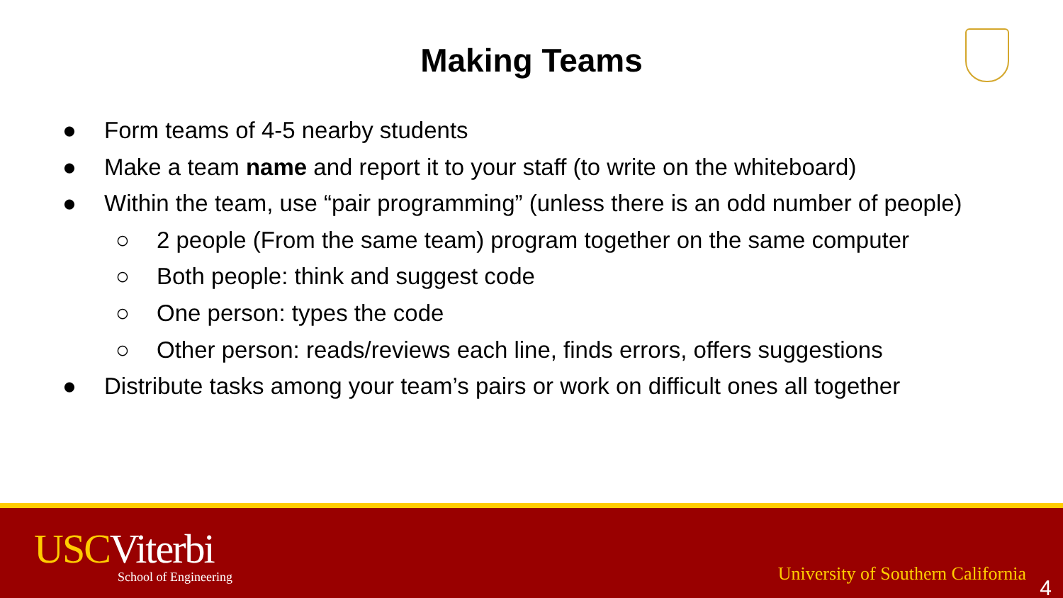Making Teams
● Form teams of 4-5 nearby students
● Make a team name and report it to your staff (to write on the whiteboard)
● Within the team, use “pair programming” (unless there is an odd number of people)
○ 2 people (From the same team) program together on the same computer
○ Both people: think and suggest code
○ One person: types the code
○ Other person: reads/reviews each line, finds errors, offers suggestions
● Distribute tasks among your team’s pairs or work on difficult ones all together
USCViterbi
School of Engineering
University of Southern California
4